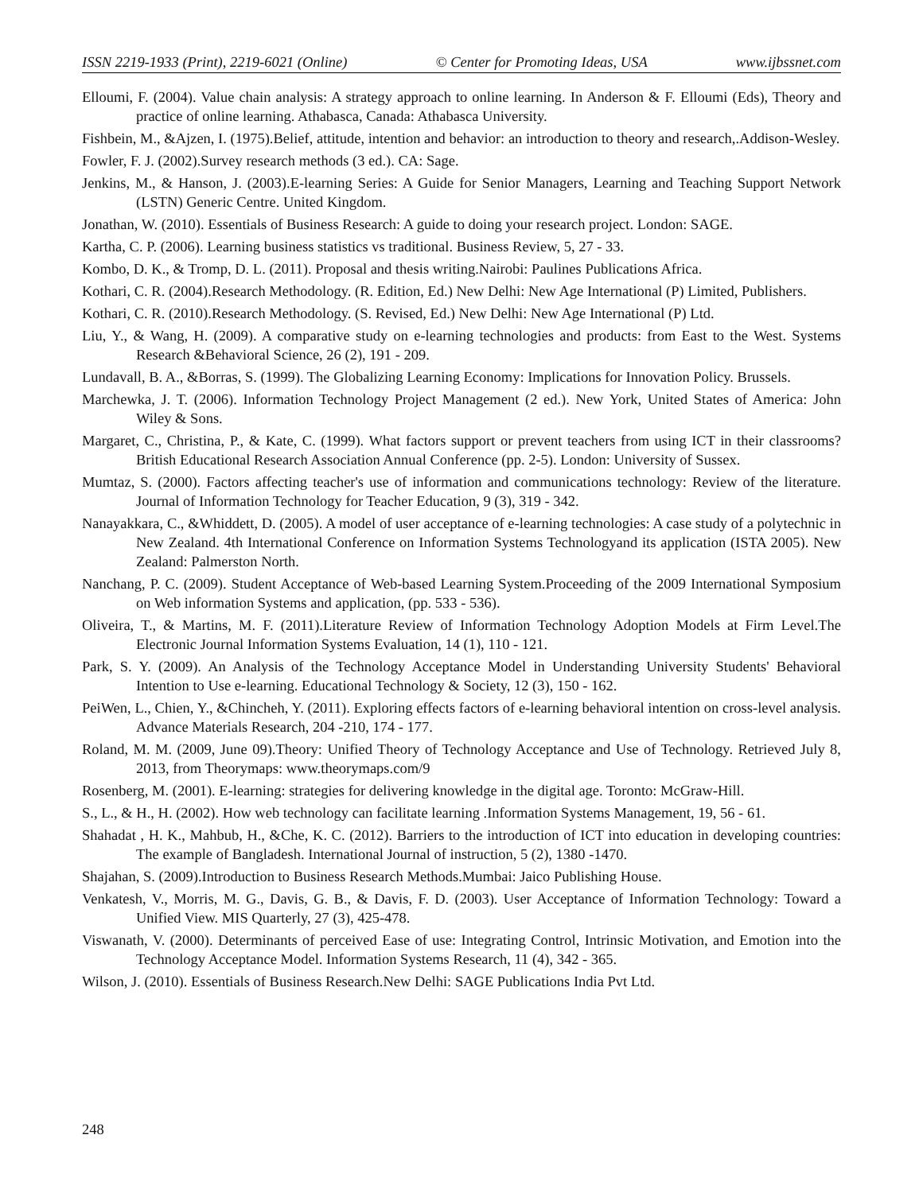ISSN 2219-1933 (Print), 2219-6021 (Online) © Center for Promoting Ideas, USA www.ijbssnet.com
Elloumi, F. (2004). Value chain analysis: A strategy approach to online learning. In Anderson & F. Elloumi (Eds), Theory and practice of online learning. Athabasca, Canada: Athabasca University.
Fishbein, M., &Ajzen, I. (1975).Belief, attitude, intention and behavior: an introduction to theory and research,.Addison-Wesley.
Fowler, F. J. (2002).Survey research methods (3 ed.). CA: Sage.
Jenkins, M., & Hanson, J. (2003).E-learning Series: A Guide for Senior Managers, Learning and Teaching Support Network (LSTN) Generic Centre. United Kingdom.
Jonathan, W. (2010). Essentials of Business Research: A guide to doing your research project. London: SAGE.
Kartha, C. P. (2006). Learning business statistics vs traditional. Business Review, 5, 27 - 33.
Kombo, D. K., & Tromp, D. L. (2011). Proposal and thesis writing.Nairobi: Paulines Publications Africa.
Kothari, C. R. (2004).Research Methodology. (R. Edition, Ed.) New Delhi: New Age International (P) Limited, Publishers.
Kothari, C. R. (2010).Research Methodology. (S. Revised, Ed.) New Delhi: New Age International (P) Ltd.
Liu, Y., & Wang, H. (2009). A comparative study on e-learning technologies and products: from East to the West. Systems Research &Behavioral Science, 26 (2), 191 - 209.
Lundavall, B. A., &Borras, S. (1999). The Globalizing Learning Economy: Implications for Innovation Policy. Brussels.
Marchewka, J. T. (2006). Information Technology Project Management (2 ed.). New York, United States of America: John Wiley & Sons.
Margaret, C., Christina, P., & Kate, C. (1999). What factors support or prevent teachers from using ICT in their classrooms? British Educational Research Association Annual Conference (pp. 2-5). London: University of Sussex.
Mumtaz, S. (2000). Factors affecting teacher's use of information and communications technology: Review of the literature. Journal of Information Technology for Teacher Education, 9 (3), 319 - 342.
Nanayakkara, C., &Whiddett, D. (2005). A model of user acceptance of e-learning technologies: A case study of a polytechnic in New Zealand. 4th International Conference on Information Systems Technologyand its application (ISTA 2005). New Zealand: Palmerston North.
Nanchang, P. C. (2009). Student Acceptance of Web-based Learning System.Proceeding of the 2009 International Symposium on Web information Systems and application, (pp. 533 - 536).
Oliveira, T., & Martins, M. F. (2011).Literature Review of Information Technology Adoption Models at Firm Level.The Electronic Journal Information Systems Evaluation, 14 (1), 110 - 121.
Park, S. Y. (2009). An Analysis of the Technology Acceptance Model in Understanding University Students' Behavioral Intention to Use e-learning. Educational Technology & Society, 12 (3), 150 - 162.
PeiWen, L., Chien, Y., &Chincheh, Y. (2011). Exploring effects factors of e-learning behavioral intention on cross-level analysis. Advance Materials Research, 204 -210, 174 - 177.
Roland, M. M. (2009, June 09).Theory: Unified Theory of Technology Acceptance and Use of Technology. Retrieved July 8, 2013, from Theorymaps: www.theorymaps.com/9
Rosenberg, M. (2001). E-learning: strategies for delivering knowledge in the digital age. Toronto: McGraw-Hill.
S., L., & H., H. (2002). How web technology can facilitate learning .Information Systems Management, 19, 56 - 61.
Shahadat , H. K., Mahbub, H., &Che, K. C. (2012). Barriers to the introduction of ICT into education in developing countries: The example of Bangladesh. International Journal of instruction, 5 (2), 1380 -1470.
Shajahan, S. (2009).Introduction to Business Research Methods.Mumbai: Jaico Publishing House.
Venkatesh, V., Morris, M. G., Davis, G. B., & Davis, F. D. (2003). User Acceptance of Information Technology: Toward a Unified View. MIS Quarterly, 27 (3), 425-478.
Viswanath, V. (2000). Determinants of perceived Ease of use: Integrating Control, Intrinsic Motivation, and Emotion into the Technology Acceptance Model. Information Systems Research, 11 (4), 342 - 365.
Wilson, J. (2010). Essentials of Business Research.New Delhi: SAGE Publications India Pvt Ltd.
248